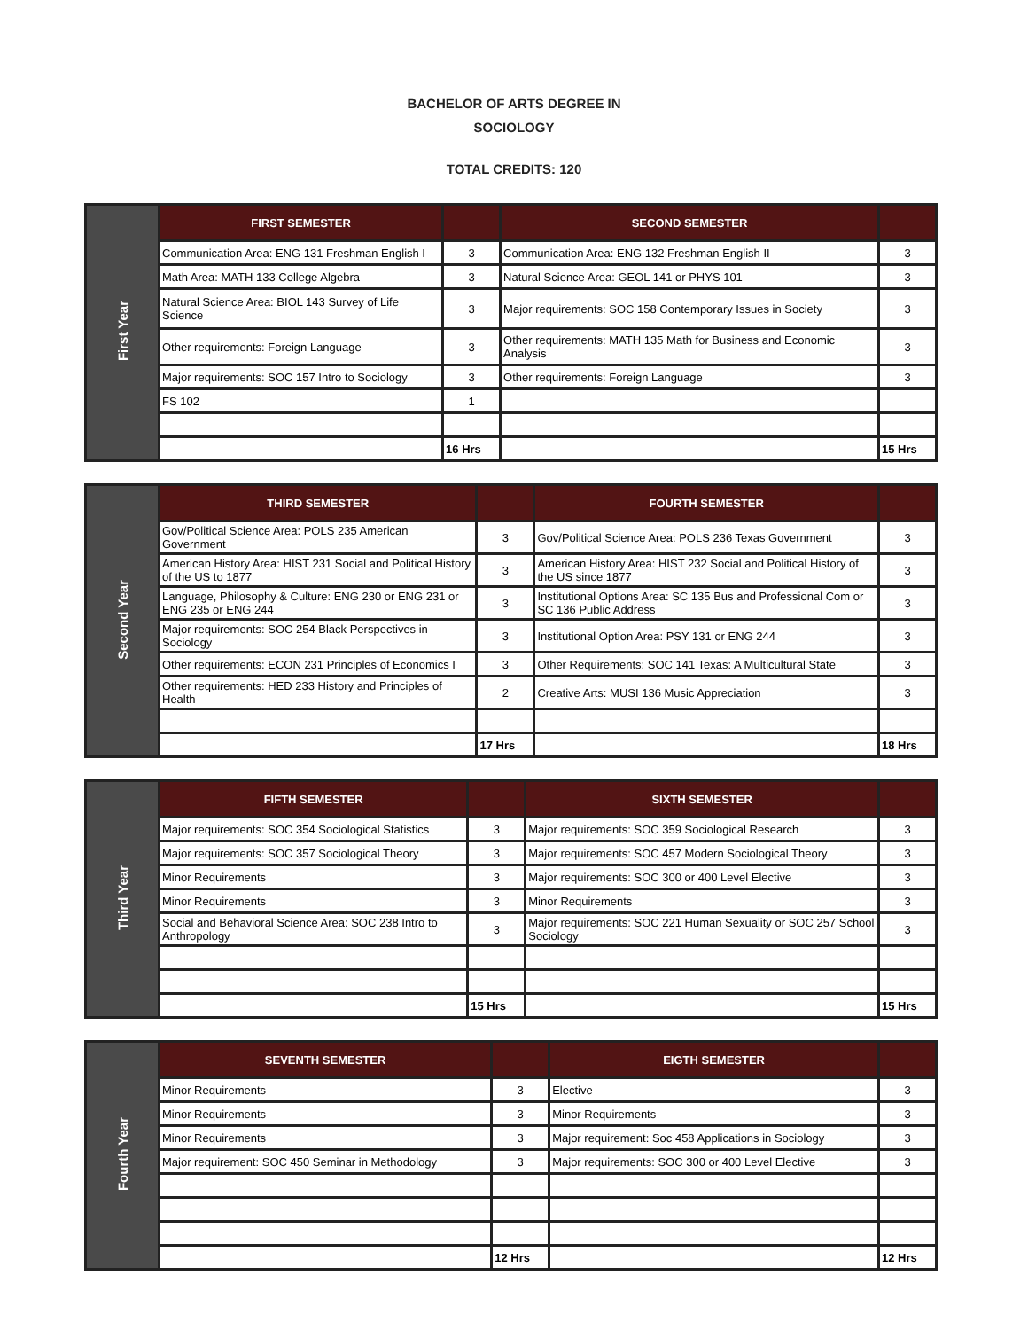BACHELOR OF ARTS DEGREE IN
SOCIOLOGY
TOTAL CREDITS: 120
| First Year | FIRST SEMESTER | | SECOND SEMESTER | |
| | Communication Area: ENG 131 Freshman English I | 3 | Communication Area: ENG 132 Freshman English II | 3 |
| | Math Area: MATH 133 College Algebra | 3 | Natural Science Area: GEOL 141 or PHYS 101 | 3 |
| | Natural Science Area: BIOL 143 Survey of Life Science | 3 | Major requirements: SOC 158 Contemporary Issues in Society | 3 |
| | Other requirements: Foreign Language | 3 | Other requirements: MATH 135 Math for Business and Economic Analysis | 3 |
| | Major requirements: SOC 157 Intro to Sociology | 3 | Other requirements: Foreign Language | 3 |
| | FS 102 | 1 | | |
| | | 16 Hrs | | 15 Hrs |
| Second Year | THIRD SEMESTER | | FOURTH SEMESTER | |
| | Gov/Political Science Area: POLS 235 American Government | 3 | Gov/Political Science Area: POLS 236 Texas Government | 3 |
| | American History Area: HIST 231 Social and Political History of the US to 1877 | 3 | American History Area: HIST 232 Social and Political History of the US since 1877 | 3 |
| | Language, Philosophy & Culture: ENG 230 or ENG 231 or ENG 235 or ENG 244 | 3 | Institutional Options Area: SC 135 Bus and Professional Com or SC 136 Public Address | 3 |
| | Major requirements: SOC 254 Black Perspectives in Sociology | 3 | Institutional Option Area: PSY 131 or ENG 244 | 3 |
| | Other requirements: ECON 231 Principles of Economics I | 3 | Other Requirements: SOC 141 Texas: A Multicultural State | 3 |
| | Other requirements: HED 233 History and Principles of Health | 2 | Creative Arts: MUSI 136 Music Appreciation | 3 |
| | | 17 Hrs | | 18 Hrs |
| Third Year | FIFTH SEMESTER | | SIXTH SEMESTER | |
| | Major requirements: SOC 354 Sociological Statistics | 3 | Major requirements: SOC 359 Sociological Research | 3 |
| | Major requirements: SOC 357 Sociological Theory | 3 | Major requirements: SOC 457 Modern Sociological Theory | 3 |
| | Minor Requirements | 3 | Major requirements: SOC 300 or 400 Level Elective | 3 |
| | Minor Requirements | 3 | Minor Requirements | 3 |
| | Social and Behavioral Science Area: SOC 238 Intro to Anthropology | 3 | Major requirements: SOC 221 Human Sexuality or SOC 257 School Sociology | 3 |
| | | 15 Hrs | | 15 Hrs |
| Fourth Year | SEVENTH SEMESTER | | EIGTH SEMESTER | |
| | Minor Requirements | 3 | Elective | 3 |
| | Minor Requirements | 3 | Minor Requirements | 3 |
| | Minor Requirements | 3 | Major requirement: Soc 458 Applications in Sociology | 3 |
| | Major requirement: SOC 450 Seminar in Methodology | 3 | Major requirements: SOC 300 or 400 Level Elective | 3 |
| | | 12 Hrs | | 12 Hrs |